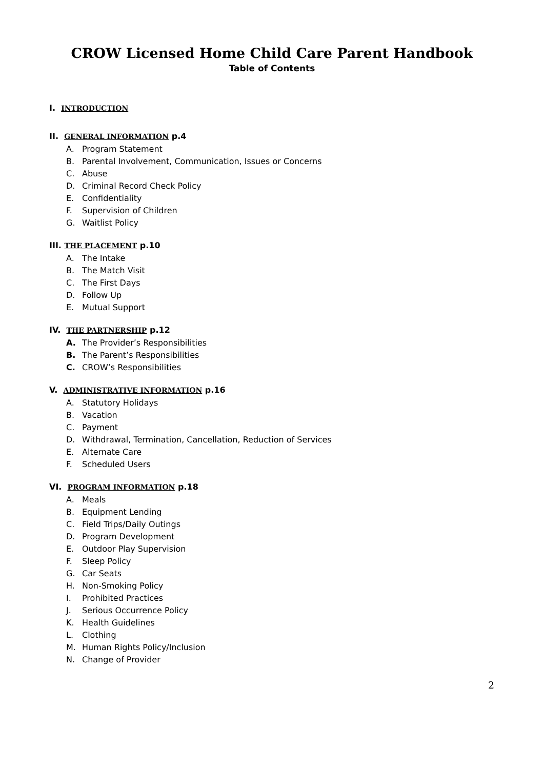CROW Licensed Home Child Care Parent Handbook
Table of Contents
I. INTRODUCTION
II. GENERAL INFORMATION p.4
A. Program Statement
B. Parental Involvement, Communication, Issues or Concerns
C. Abuse
D. Criminal Record Check Policy
E. Confidentiality
F. Supervision of Children
G. Waitlist Policy
III. THE PLACEMENT p.10
A. The Intake
B. The Match Visit
C. The First Days
D. Follow Up
E. Mutual Support
IV. THE PARTNERSHIP p.12
A. The Provider’s Responsibilities
B. The Parent’s Responsibilities
C. CROW’s Responsibilities
V. ADMINISTRATIVE INFORMATION p.16
A. Statutory Holidays
B. Vacation
C. Payment
D. Withdrawal, Termination, Cancellation, Reduction of Services
E. Alternate Care
F. Scheduled Users
VI. PROGRAM INFORMATION p.18
A. Meals
B. Equipment Lending
C. Field Trips/Daily Outings
D. Program Development
E. Outdoor Play Supervision
F. Sleep Policy
G. Car Seats
H. Non-Smoking Policy
I. Prohibited Practices
J. Serious Occurrence Policy
K. Health Guidelines
L. Clothing
M. Human Rights Policy/Inclusion
N. Change of Provider
2